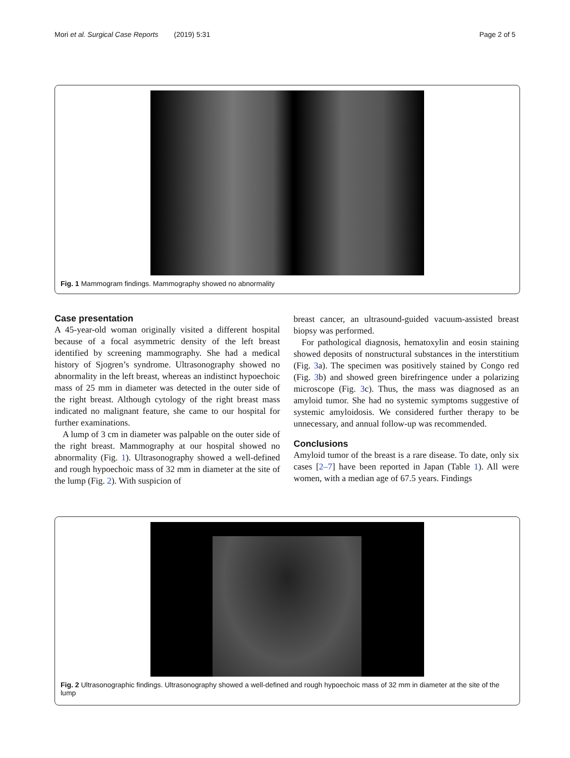Mori et al. Surgical Case Reports (2019) 5:31 Page 2 of 5
Fig. 1 Mammogram findings. Mammography showed no abnormality
Case presentation
A 45-year-old woman originally visited a different hospital because of a focal asymmetric density of the left breast identified by screening mammography. She had a medical history of Sjogren’s syndrome. Ultrasonography showed no abnormality in the left breast, whereas an indistinct hypoechoic mass of 25 mm in diameter was detected in the outer side of the right breast. Although cytology of the right breast mass indicated no malignant feature, she came to our hospital for further examinations.
A lump of 3 cm in diameter was palpable on the outer side of the right breast. Mammography at our hospital showed no abnormality (Fig. 1). Ultrasonography showed a well-defined and rough hypoechoic mass of 32 mm in diameter at the site of the lump (Fig. 2). With suspicion of
breast cancer, an ultrasound-guided vacuum-assisted breast biopsy was performed.
For pathological diagnosis, hematoxylin and eosin staining showed deposits of nonstructural substances in the interstitium (Fig. 3a). The specimen was positively stained by Congo red (Fig. 3b) and showed green birefringence under a polarizing microscope (Fig. 3c). Thus, the mass was diagnosed as an amyloid tumor. She had no systemic symptoms suggestive of systemic amyloidosis. We considered further therapy to be unnecessary, and annual follow-up was recommended.
Conclusions
Amyloid tumor of the breast is a rare disease. To date, only six cases [2–7] have been reported in Japan (Table 1). All were women, with a median age of 67.5 years. Findings
Fig. 2 Ultrasonographic findings. Ultrasonography showed a well-defined and rough hypoechoic mass of 32 mm in diameter at the site of the lump